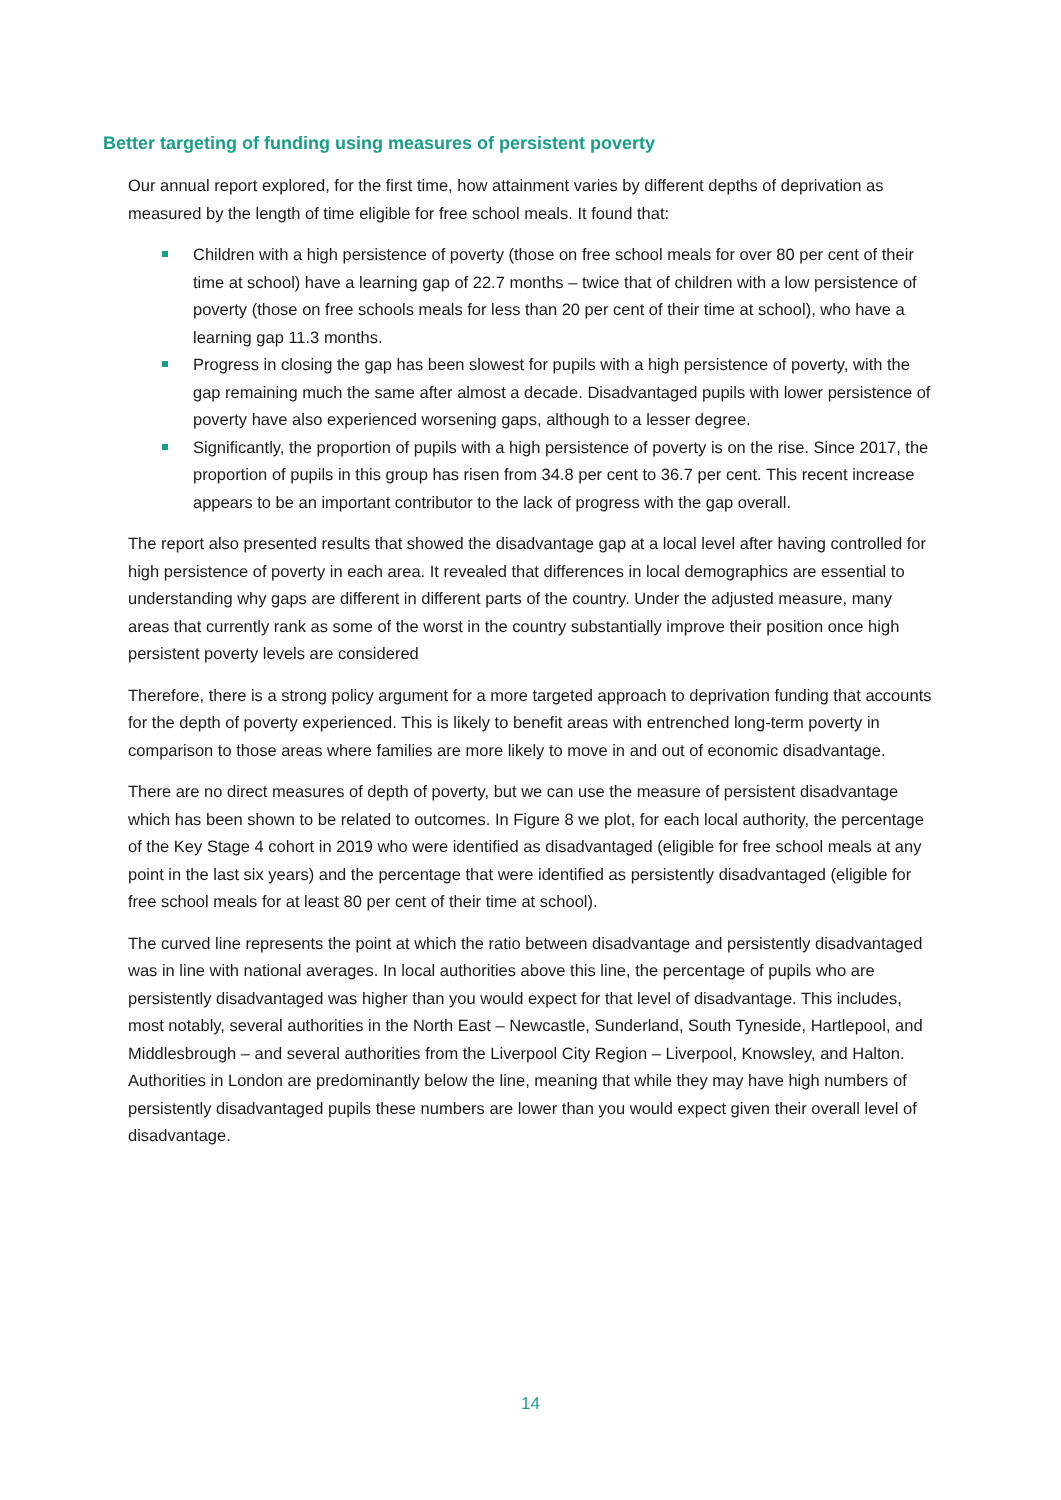Better targeting of funding using measures of persistent poverty
Our annual report explored, for the first time, how attainment varies by different depths of deprivation as measured by the length of time eligible for free school meals. It found that:
Children with a high persistence of poverty (those on free school meals for over 80 per cent of their time at school) have a learning gap of 22.7 months – twice that of children with a low persistence of poverty (those on free schools meals for less than 20 per cent of their time at school), who have a learning gap 11.3 months.
Progress in closing the gap has been slowest for pupils with a high persistence of poverty, with the gap remaining much the same after almost a decade. Disadvantaged pupils with lower persistence of poverty have also experienced worsening gaps, although to a lesser degree.
Significantly, the proportion of pupils with a high persistence of poverty is on the rise. Since 2017, the proportion of pupils in this group has risen from 34.8 per cent to 36.7 per cent. This recent increase appears to be an important contributor to the lack of progress with the gap overall.
The report also presented results that showed the disadvantage gap at a local level after having controlled for high persistence of poverty in each area. It revealed that differences in local demographics are essential to understanding why gaps are different in different parts of the country. Under the adjusted measure, many areas that currently rank as some of the worst in the country substantially improve their position once high persistent poverty levels are considered
Therefore, there is a strong policy argument for a more targeted approach to deprivation funding that accounts for the depth of poverty experienced. This is likely to benefit areas with entrenched long-term poverty in comparison to those areas where families are more likely to move in and out of economic disadvantage.
There are no direct measures of depth of poverty, but we can use the measure of persistent disadvantage which has been shown to be related to outcomes. In Figure 8 we plot, for each local authority, the percentage of the Key Stage 4 cohort in 2019 who were identified as disadvantaged (eligible for free school meals at any point in the last six years) and the percentage that were identified as persistently disadvantaged (eligible for free school meals for at least 80 per cent of their time at school).
The curved line represents the point at which the ratio between disadvantage and persistently disadvantaged was in line with national averages. In local authorities above this line, the percentage of pupils who are persistently disadvantaged was higher than you would expect for that level of disadvantage. This includes, most notably, several authorities in the North East – Newcastle, Sunderland, South Tyneside, Hartlepool, and Middlesbrough – and several authorities from the Liverpool City Region – Liverpool, Knowsley, and Halton. Authorities in London are predominantly below the line, meaning that while they may have high numbers of persistently disadvantaged pupils these numbers are lower than you would expect given their overall level of disadvantage.
14